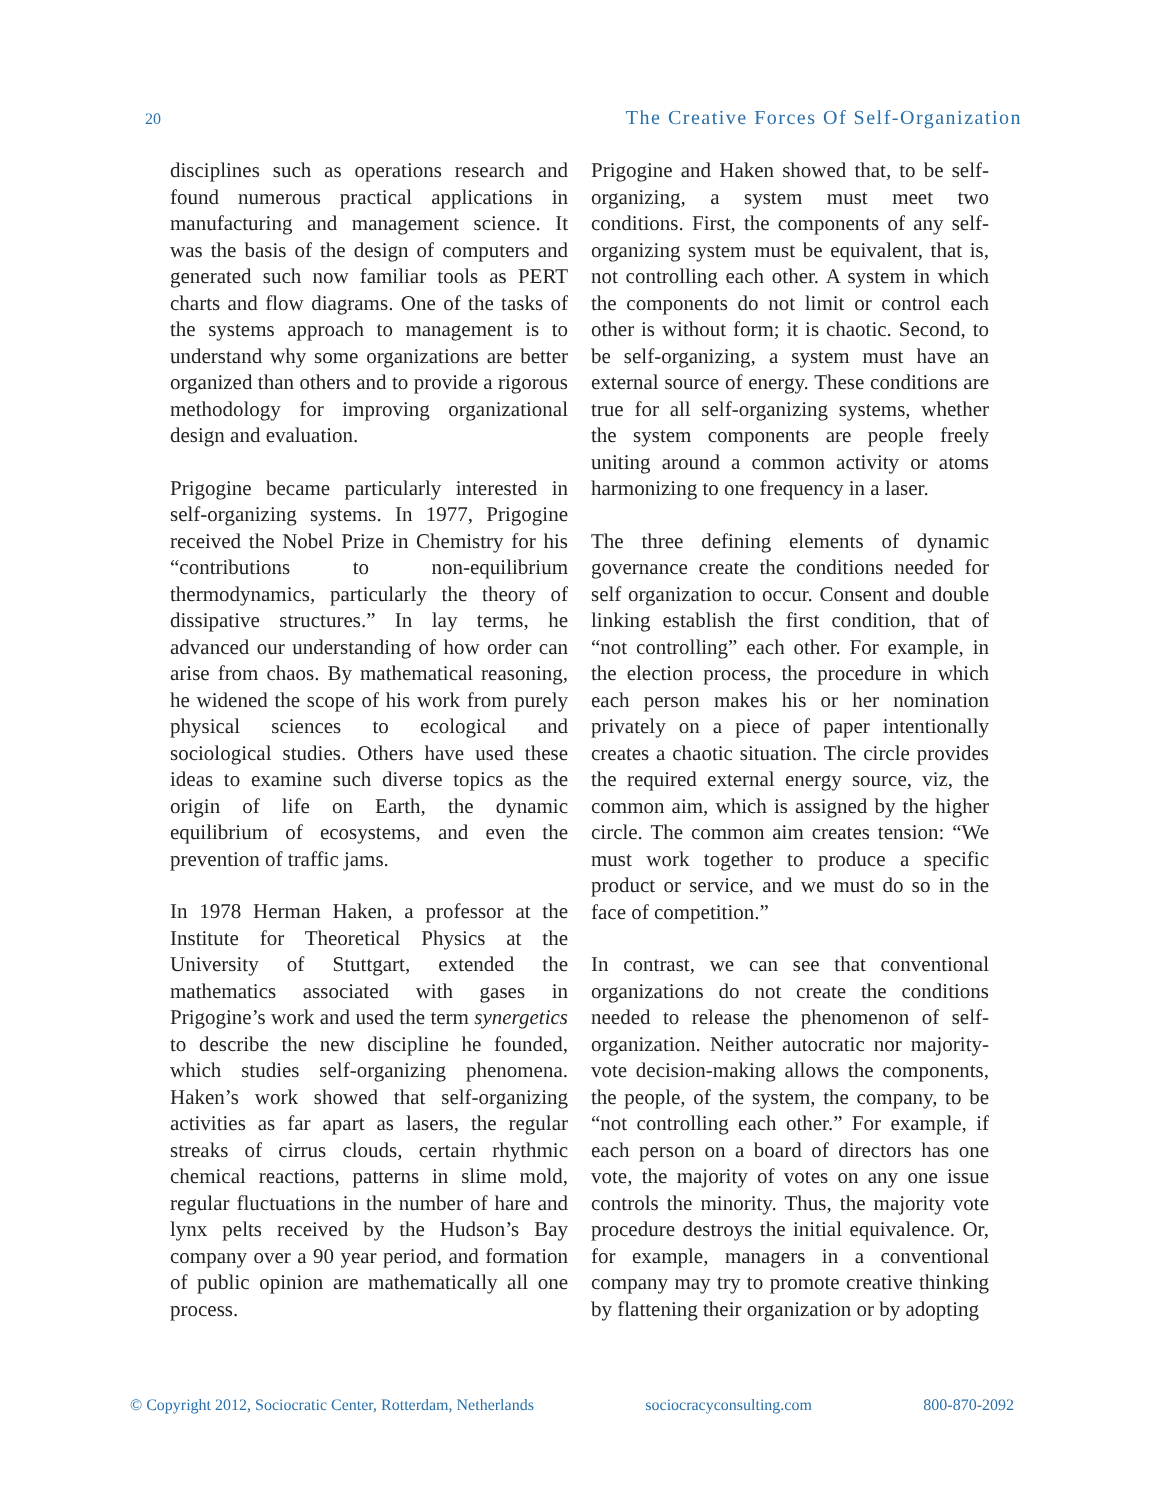20 The Creative Forces Of Self-Organization
disciplines such as operations research and found numerous practical applications in manufacturing and management science. It was the basis of the design of computers and generated such now familiar tools as PERT charts and flow diagrams. One of the tasks of the systems approach to management is to understand why some organizations are better organized than others and to provide a rigorous methodology for improving organizational design and evaluation.
Prigogine became particularly interested in self-organizing systems. In 1977, Prigogine received the Nobel Prize in Chemistry for his “contributions to non-equilibrium thermodynamics, particularly the theory of dissipative structures.” In lay terms, he advanced our understanding of how order can arise from chaos. By mathematical reasoning, he widened the scope of his work from purely physical sciences to ecological and sociological studies. Others have used these ideas to examine such diverse topics as the origin of life on Earth, the dynamic equilibrium of ecosystems, and even the prevention of traffic jams.
In 1978 Herman Haken, a professor at the Institute for Theoretical Physics at the University of Stuttgart, extended the mathematics associated with gases in Prigogine’s work and used the term synergetics to describe the new discipline he founded, which studies self-organizing phenomena. Haken’s work showed that self-organizing activities as far apart as lasers, the regular streaks of cirrus clouds, certain rhythmic chemical reactions, patterns in slime mold, regular fluctuations in the number of hare and lynx pelts received by the Hudson’s Bay company over a 90 year period, and formation of public opinion are mathematically all one process.
Prigogine and Haken showed that, to be self-organizing, a system must meet two conditions. First, the components of any self-organizing system must be equivalent, that is, not controlling each other. A system in which the components do not limit or control each other is without form; it is chaotic. Second, to be self-organizing, a system must have an external source of energy. These conditions are true for all self-organizing systems, whether the system components are people freely uniting around a common activity or atoms harmonizing to one frequency in a laser.
The three defining elements of dynamic governance create the conditions needed for self organization to occur. Consent and double linking establish the first condition, that of “not controlling” each other. For example, in the election process, the procedure in which each person makes his or her nomination privately on a piece of paper intentionally creates a chaotic situation. The circle provides the required external energy source, viz, the common aim, which is assigned by the higher circle. The common aim creates tension: “We must work together to produce a specific product or service, and we must do so in the face of competition.”
In contrast, we can see that conventional organizations do not create the conditions needed to release the phenomenon of self-organization. Neither autocratic nor majority-vote decision-making allows the components, the people, of the system, the company, to be “not controlling each other.” For example, if each person on a board of directors has one vote, the majority of votes on any one issue controls the minority. Thus, the majority vote procedure destroys the initial equivalence. Or, for example, managers in a conventional company may try to promote creative thinking by flattening their organization or by adopting
© Copyright 2012, Sociocratic Center, Rotterdam, Netherlands sociocracyconsulting.com 800-870-2092